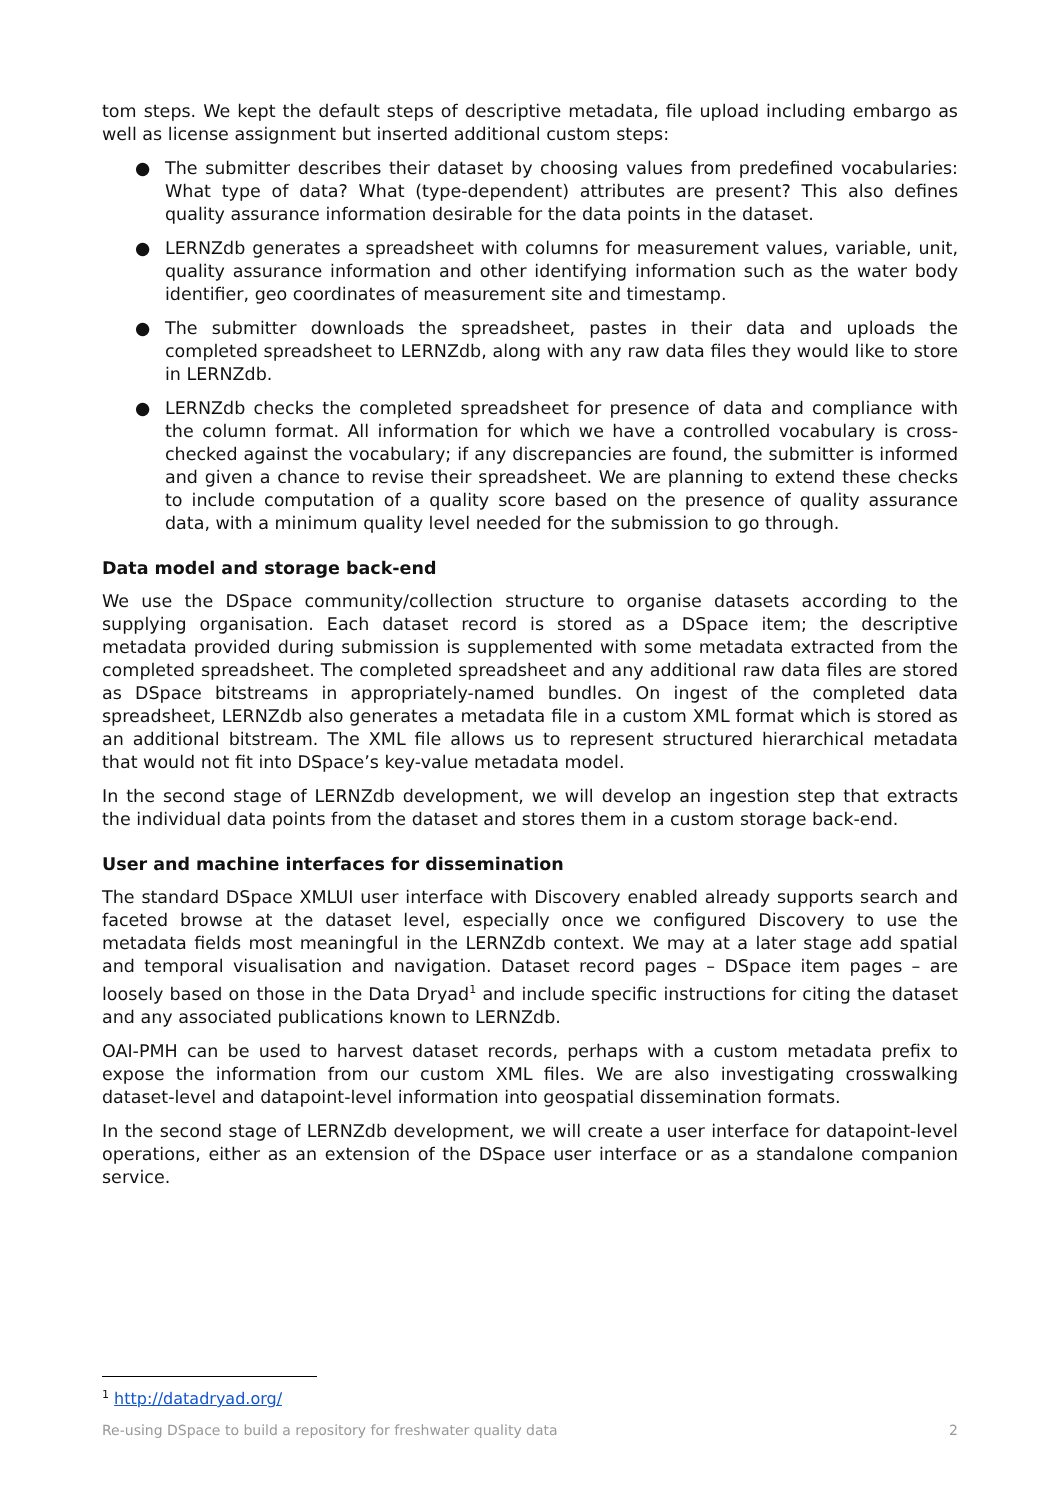tom steps. We kept the default steps of descriptive metadata, file upload including embargo as well as license assignment but inserted additional custom steps:
● The submitter describes their dataset by choosing values from predefined vocabularies: What type of data? What (type-dependent) attributes are present? This also defines quality assurance information desirable for the data points in the dataset.
● LERNZdb generates a spreadsheet with columns for measurement values, variable, unit, quality assurance information and other identifying information such as the water body identifier, geo coordinates of measurement site and timestamp.
● The submitter downloads the spreadsheet, pastes in their data and uploads the completed spreadsheet to LERNZdb, along with any raw data files they would like to store in LERNZdb.
● LERNZdb checks the completed spreadsheet for presence of data and compliance with the column format. All information for which we have a controlled vocabulary is cross-checked against the vocabulary; if any discrepancies are found, the submitter is informed and given a chance to revise their spreadsheet. We are planning to extend these checks to include computation of a quality score based on the presence of quality assurance data, with a minimum quality level needed for the submission to go through.
Data model and storage back-end
We use the DSpace community/collection structure to organise datasets according to the supplying organisation. Each dataset record is stored as a DSpace item; the descriptive metadata provided during submission is supplemented with some metadata extracted from the completed spreadsheet. The completed spreadsheet and any additional raw data files are stored as DSpace bitstreams in appropriately-named bundles. On ingest of the completed data spreadsheet, LERNZdb also generates a metadata file in a custom XML format which is stored as an additional bitstream. The XML file allows us to represent structured hierarchical metadata that would not fit into DSpace’s key-value metadata model.
In the second stage of LERNZdb development, we will develop an ingestion step that extracts the individual data points from the dataset and stores them in a custom storage back-end.
User and machine interfaces for dissemination
The standard DSpace XMLUI user interface with Discovery enabled already supports search and faceted browse at the dataset level, especially once we configured Discovery to use the metadata fields most meaningful in the LERNZdb context. We may at a later stage add spatial and temporal visualisation and navigation. Dataset record pages – DSpace item pages – are loosely based on those in the Data Dryad<sup>1</sup> and include specific instructions for citing the dataset and any associated publications known to LERNZdb.
OAI-PMH can be used to harvest dataset records, perhaps with a custom metadata prefix to expose the information from our custom XML files. We are also investigating crosswalking dataset-level and datapoint-level information into geospatial dissemination formats.
In the second stage of LERNZdb development, we will create a user interface for datapoint-level operations, either as an extension of the DSpace user interface or as a standalone companion service.
<sup>1</sup> http://datadryad.org/
Re-using DSpace to build a repository for freshwater quality data 2